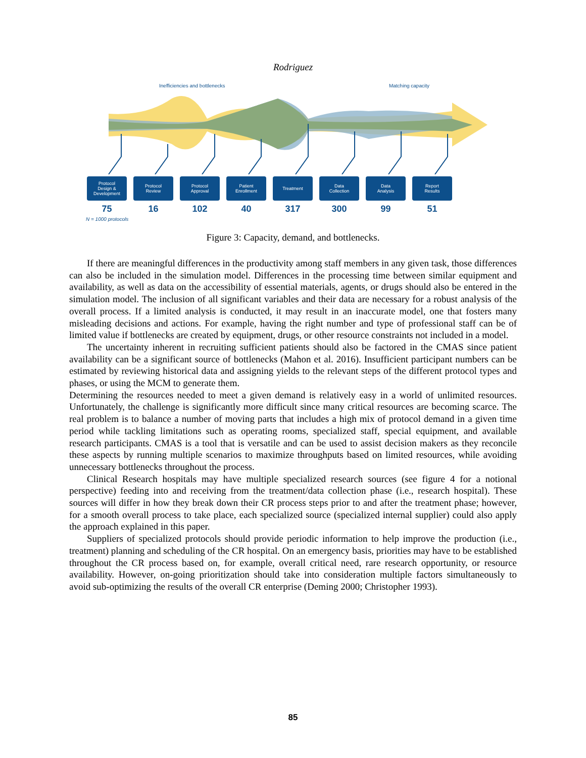Rodriguez
Inefficiencies and bottlenecks Matching capacity
Protocol
Design &
Development
75
Protocol
Review
16
Protocol
Approval
102
Patient
Enrollment
40
Treatment
317
Data
Collection
300
Data
Analysis
99
Report
Results
51
N = 1000 protocols
Figure 3: Capacity, demand, and bottlenecks.
If there are meaningful differences in the productivity among staff members in any given task, those differences can also be included in the simulation model. Differences in the processing time between similar equipment and availability, as well as data on the accessibility of essential materials, agents, or drugs should also be entered in the simulation model. The inclusion of all significant variables and their data are necessary for a robust analysis of the overall process. If a limited analysis is conducted, it may result in an inaccurate model, one that fosters many misleading decisions and actions. For example, having the right number and type of professional staff can be of limited value if bottlenecks are created by equipment, drugs, or other resource constraints not included in a model.
The uncertainty inherent in recruiting sufficient patients should also be factored in the CMAS since patient availability can be a significant source of bottlenecks (Mahon et al. 2016). Insufficient participant numbers can be estimated by reviewing historical data and assigning yields to the relevant steps of the different protocol types and phases, or using the MCM to generate them.
Determining the resources needed to meet a given demand is relatively easy in a world of unlimited resources. Unfortunately, the challenge is significantly more difficult since many critical resources are becoming scarce. The real problem is to balance a number of moving parts that includes a high mix of protocol demand in a given time period while tackling limitations such as operating rooms, specialized staff, special equipment, and available research participants. CMAS is a tool that is versatile and can be used to assist decision makers as they reconcile these aspects by running multiple scenarios to maximize throughputs based on limited resources, while avoiding unnecessary bottlenecks throughout the process.
Clinical Research hospitals may have multiple specialized research sources (see figure 4 for a notional perspective) feeding into and receiving from the treatment/data collection phase (i.e., research hospital). These sources will differ in how they break down their CR process steps prior to and after the treatment phase; however, for a smooth overall process to take place, each specialized source (specialized internal supplier) could also apply the approach explained in this paper.
Suppliers of specialized protocols should provide periodic information to help improve the production (i.e., treatment) planning and scheduling of the CR hospital. On an emergency basis, priorities may have to be established throughout the CR process based on, for example, overall critical need, rare research opportunity, or resource availability. However, on-going prioritization should take into consideration multiple factors simultaneously to avoid sub-optimizing the results of the overall CR enterprise (Deming 2000; Christopher 1993).
85